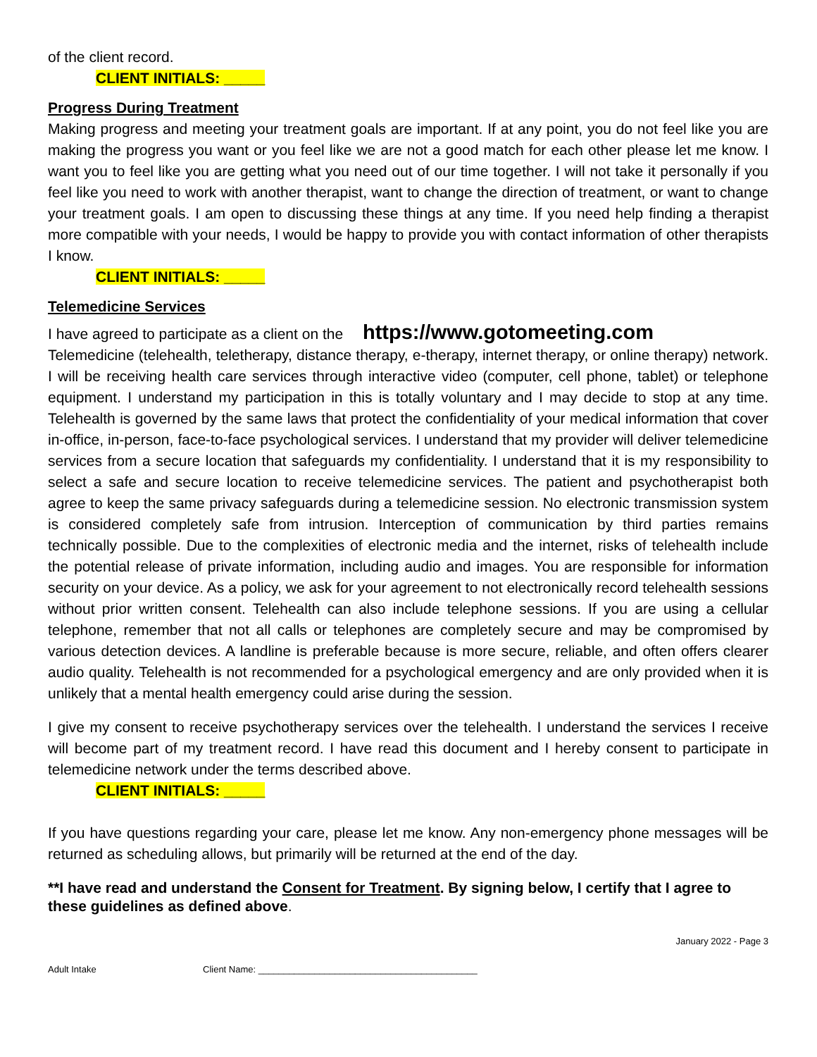of the client record.
CLIENT INITIALS: _____
Progress During Treatment
Making progress and meeting your treatment goals are important. If at any point, you do not feel like you are making the progress you want or you feel like we are not a good match for each other please let me know. I want you to feel like you are getting what you need out of our time together. I will not take it personally if you feel like you need to work with another therapist, want to change the direction of treatment, or want to change your treatment goals. I am open to discussing these things at any time. If you need help finding a therapist more compatible with your needs, I would be happy to provide you with contact information of other therapists I know.
CLIENT INITIALS: _____
Telemedicine Services
I have agreed to participate as a client on the https://www.gotomeeting.com
Telemedicine (telehealth, teletherapy, distance therapy, e-therapy, internet therapy, or online therapy) network. I will be receiving health care services through interactive video (computer, cell phone, tablet) or telephone equipment. I understand my participation in this is totally voluntary and I may decide to stop at any time. Telehealth is governed by the same laws that protect the confidentiality of your medical information that cover in-office, in-person, face-to-face psychological services. I understand that my provider will deliver telemedicine services from a secure location that safeguards my confidentiality. I understand that it is my responsibility to select a safe and secure location to receive telemedicine services. The patient and psychotherapist both agree to keep the same privacy safeguards during a telemedicine session. No electronic transmission system is considered completely safe from intrusion. Interception of communication by third parties remains technically possible. Due to the complexities of electronic media and the internet, risks of telehealth include the potential release of private information, including audio and images. You are responsible for information security on your device. As a policy, we ask for your agreement to not electronically record telehealth sessions without prior written consent. Telehealth can also include telephone sessions. If you are using a cellular telephone, remember that not all calls or telephones are completely secure and may be compromised by various detection devices. A landline is preferable because is more secure, reliable, and often offers clearer audio quality. Telehealth is not recommended for a psychological emergency and are only provided when it is unlikely that a mental health emergency could arise during the session.
I give my consent to receive psychotherapy services over the telehealth. I understand the services I receive will become part of my treatment record. I have read this document and I hereby consent to participate in telemedicine network under the terms described above.
CLIENT INITIALS: _____
If you have questions regarding your care, please let me know. Any non-emergency phone messages will be returned as scheduling allows, but primarily will be returned at the end of the day.
**I have read and understand the Consent for Treatment. By signing below, I certify that I agree to these guidelines as defined above.
January 2022 - Page 3
Adult Intake Client Name: ___________________________________________